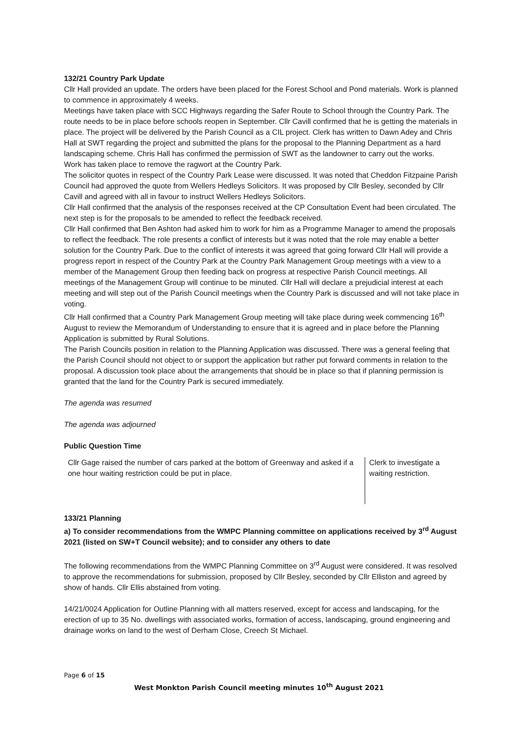132/21 Country Park Update
Cllr Hall provided an update. The orders have been placed for the Forest School and Pond materials. Work is planned to commence in approximately 4 weeks.
Meetings have taken place with SCC Highways regarding the Safer Route to School through the Country Park. The route needs to be in place before schools reopen in September. Cllr Cavill confirmed that he is getting the materials in place. The project will be delivered by the Parish Council as a CIL project. Clerk has written to Dawn Adey and Chris Hall at SWT regarding the project and submitted the plans for the proposal to the Planning Department as a hard landscaping scheme. Chris Hall has confirmed the permission of SWT as the landowner to carry out the works.
Work has taken place to remove the ragwort at the Country Park.
The solicitor quotes in respect of the Country Park Lease were discussed. It was noted that Cheddon Fitzpaine Parish Council had approved the quote from Wellers Hedleys Solicitors. It was proposed by Cllr Besley, seconded by Cllr Cavill and agreed with all in favour to instruct Wellers Hedleys Solicitors.
Cllr Hall confirmed that the analysis of the responses received at the CP Consultation Event had been circulated. The next step is for the proposals to be amended to reflect the feedback received.
Cllr Hall confirmed that Ben Ashton had asked him to work for him as a Programme Manager to amend the proposals to reflect the feedback. The role presents a conflict of interests but it was noted that the role may enable a better solution for the Country Park. Due to the conflict of interests it was agreed that going forward Cllr Hall will provide a progress report in respect of the Country Park at the Country Park Management Group meetings with a view to a member of the Management Group then feeding back on progress at respective Parish Council meetings. All meetings of the Management Group will continue to be minuted. Cllr Hall will declare a prejudicial interest at each meeting and will step out of the Parish Council meetings when the Country Park is discussed and will not take place in voting.
Cllr Hall confirmed that a Country Park Management Group meeting will take place during week commencing 16<sup>th</sup> August to review the Memorandum of Understanding to ensure that it is agreed and in place before the Planning Application is submitted by Rural Solutions.
The Parish Councils position in relation to the Planning Application was discussed. There was a general feeling that the Parish Council should not object to or support the application but rather put forward comments in relation to the proposal. A discussion took place about the arrangements that should be in place so that if planning permission is granted that the land for the Country Park is secured immediately.
The agenda was resumed
The agenda was adjourned
Public Question Time
| Cllr Gage raised the number of cars parked at the bottom of Greenway and asked if a one hour waiting restriction could be put in place. | Clerk to investigate a waiting restriction. |
133/21 Planning
a) To consider recommendations from the WMPC Planning committee on applications received by 3<sup>rd</sup> August 2021 (listed on SW+T Council website); and to consider any others to date
The following recommendations from the WMPC Planning Committee on 3<sup>rd</sup> August were considered. It was resolved to approve the recommendations for submission, proposed by Cllr Besley, seconded by Cllr Elliston and agreed by show of hands. Cllr Ellis abstained from voting.
14/21/0024 Application for Outline Planning with all matters reserved, except for access and landscaping, for the erection of up to 35 No. dwellings with associated works, formation of access, landscaping, ground engineering and drainage works on land to the west of Derham Close, Creech St Michael.
Page 6 of 15
West Monkton Parish Council meeting minutes 10<sup>th</sup> August 2021